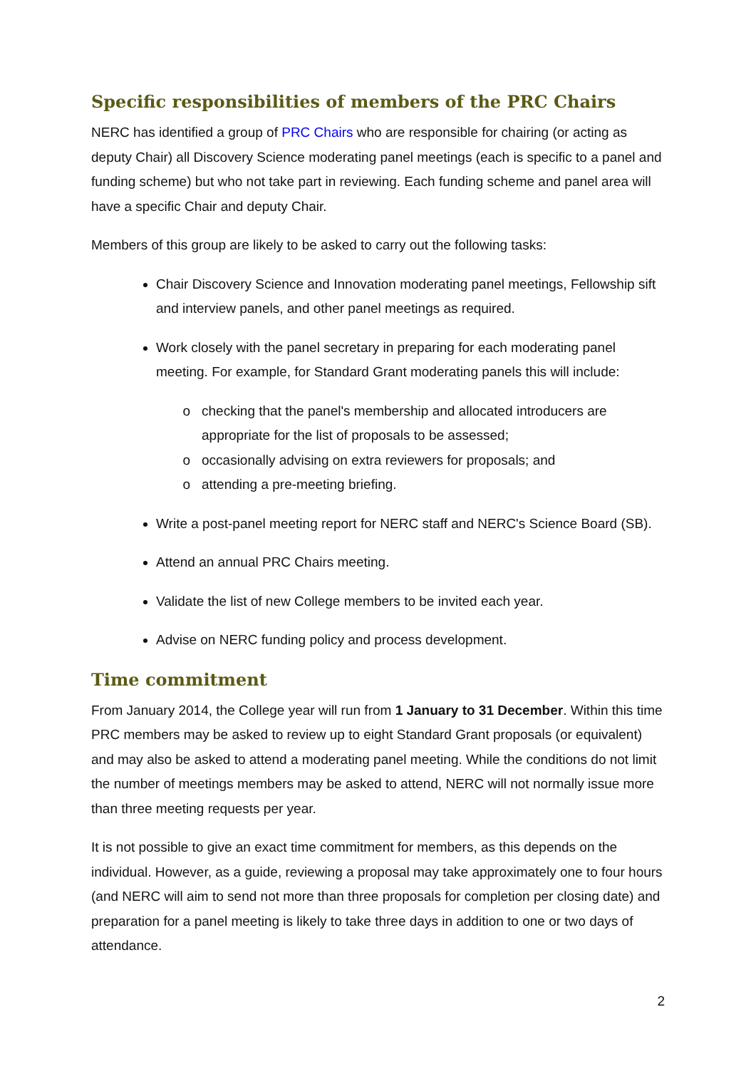Specific responsibilities of members of the PRC Chairs
NERC has identified a group of PRC Chairs who are responsible for chairing (or acting as deputy Chair) all Discovery Science moderating panel meetings (each is specific to a panel and funding scheme) but who not take part in reviewing. Each funding scheme and panel area will have a specific Chair and deputy Chair.
Members of this group are likely to be asked to carry out the following tasks:
Chair Discovery Science and Innovation moderating panel meetings, Fellowship sift and interview panels, and other panel meetings as required.
Work closely with the panel secretary in preparing for each moderating panel meeting. For example, for Standard Grant moderating panels this will include:
checking that the panel's membership and allocated introducers are appropriate for the list of proposals to be assessed;
occasionally advising on extra reviewers for proposals; and
attending a pre-meeting briefing.
Write a post-panel meeting report for NERC staff and NERC's Science Board (SB).
Attend an annual PRC Chairs meeting.
Validate the list of new College members to be invited each year.
Advise on NERC funding policy and process development.
Time commitment
From January 2014, the College year will run from 1 January to 31 December. Within this time PRC members may be asked to review up to eight Standard Grant proposals (or equivalent) and may also be asked to attend a moderating panel meeting. While the conditions do not limit the number of meetings members may be asked to attend, NERC will not normally issue more than three meeting requests per year.
It is not possible to give an exact time commitment for members, as this depends on the individual. However, as a guide, reviewing a proposal may take approximately one to four hours (and NERC will aim to send not more than three proposals for completion per closing date) and preparation for a panel meeting is likely to take three days in addition to one or two days of attendance.
2